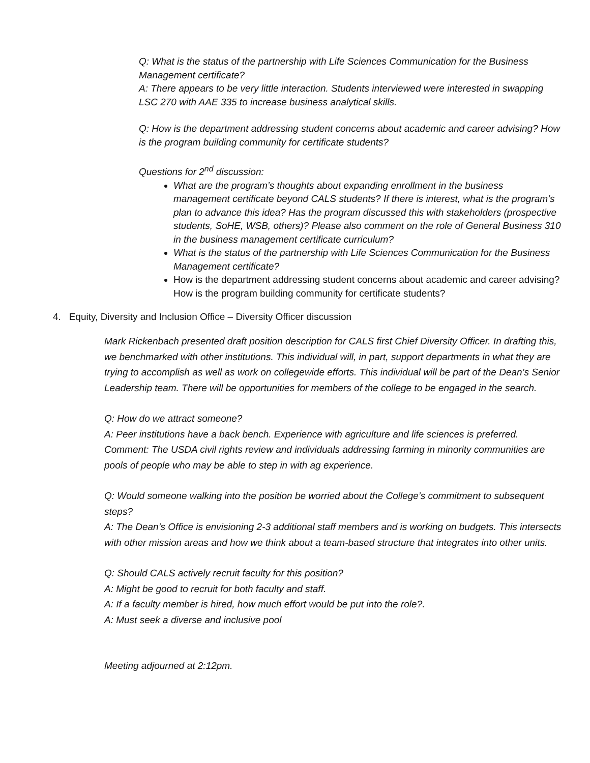Q: What is the status of the partnership with Life Sciences Communication for the Business Management certificate?
A: There appears to be very little interaction. Students interviewed were interested in swapping LSC 270 with AAE 335 to increase business analytical skills.
Q: How is the department addressing student concerns about academic and career advising? How is the program building community for certificate students?
Questions for 2<sup>nd</sup> discussion:
What are the program’s thoughts about expanding enrollment in the business management certificate beyond CALS students? If there is interest, what is the program’s plan to advance this idea? Has the program discussed this with stakeholders (prospective students, SoHE, WSB, others)? Please also comment on the role of General Business 310 in the business management certificate curriculum?
What is the status of the partnership with Life Sciences Communication for the Business Management certificate?
How is the department addressing student concerns about academic and career advising? How is the program building community for certificate students?
4. Equity, Diversity and Inclusion Office – Diversity Officer discussion
Mark Rickenbach presented draft position description for CALS first Chief Diversity Officer. In drafting this, we benchmarked with other institutions. This individual will, in part, support departments in what they are trying to accomplish as well as work on collegewide efforts. This individual will be part of the Dean’s Senior Leadership team. There will be opportunities for members of the college to be engaged in the search.
Q: How do we attract someone?
A: Peer institutions have a back bench. Experience with agriculture and life sciences is preferred. Comment: The USDA civil rights review and individuals addressing farming in minority communities are pools of people who may be able to step in with ag experience.
Q: Would someone walking into the position be worried about the College’s commitment to subsequent steps?
A: The Dean’s Office is envisioning 2-3 additional staff members and is working on budgets. This intersects with other mission areas and how we think about a team-based structure that integrates into other units.
Q: Should CALS actively recruit faculty for this position?
A: Might be good to recruit for both faculty and staff.
A: If a faculty member is hired, how much effort would be put into the role?.
A: Must seek a diverse and inclusive pool
Meeting adjourned at 2:12pm.